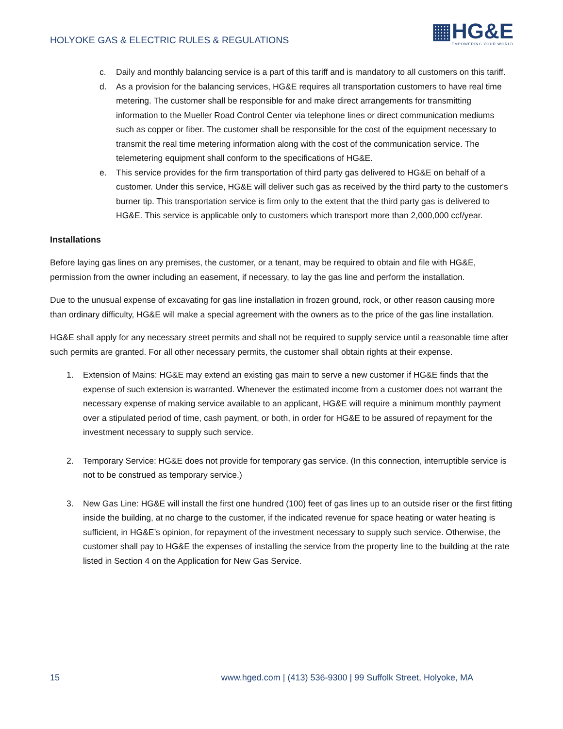HOLYOKE GAS & ELECTRIC RULES & REGULATIONS
▦HG&E
EMPOWERING YOUR WORLD
c. Daily and monthly balancing service is a part of this tariff and is mandatory to all customers on this tariff.
d. As a provision for the balancing services, HG&E requires all transportation customers to have real time metering. The customer shall be responsible for and make direct arrangements for transmitting information to the Mueller Road Control Center via telephone lines or direct communication mediums such as copper or fiber. The customer shall be responsible for the cost of the equipment necessary to transmit the real time metering information along with the cost of the communication service. The telemetering equipment shall conform to the specifications of HG&E.
e. This service provides for the firm transportation of third party gas delivered to HG&E on behalf of a customer. Under this service, HG&E will deliver such gas as received by the third party to the customer's burner tip. This transportation service is firm only to the extent that the third party gas is delivered to HG&E. This service is applicable only to customers which transport more than 2,000,000 ccf/year.
Installations
Before laying gas lines on any premises, the customer, or a tenant, may be required to obtain and file with HG&E, permission from the owner including an easement, if necessary, to lay the gas line and perform the installation.
Due to the unusual expense of excavating for gas line installation in frozen ground, rock, or other reason causing more than ordinary difficulty, HG&E will make a special agreement with the owners as to the price of the gas line installation.
HG&E shall apply for any necessary street permits and shall not be required to supply service until a reasonable time after such permits are granted. For all other necessary permits, the customer shall obtain rights at their expense.
1. Extension of Mains: HG&E may extend an existing gas main to serve a new customer if HG&E finds that the expense of such extension is warranted. Whenever the estimated income from a customer does not warrant the necessary expense of making service available to an applicant, HG&E will require a minimum monthly payment over a stipulated period of time, cash payment, or both, in order for HG&E to be assured of repayment for the investment necessary to supply such service.
2. Temporary Service: HG&E does not provide for temporary gas service. (In this connection, interruptible service is not to be construed as temporary service.)
3. New Gas Line: HG&E will install the first one hundred (100) feet of gas lines up to an outside riser or the first fitting inside the building, at no charge to the customer, if the indicated revenue for space heating or water heating is sufficient, in HG&E’s opinion, for repayment of the investment necessary to supply such service. Otherwise, the customer shall pay to HG&E the expenses of installing the service from the property line to the building at the rate listed in Section 4 on the Application for New Gas Service.
15 www.hged.com | (413) 536-9300 | 99 Suffolk Street, Holyoke, MA